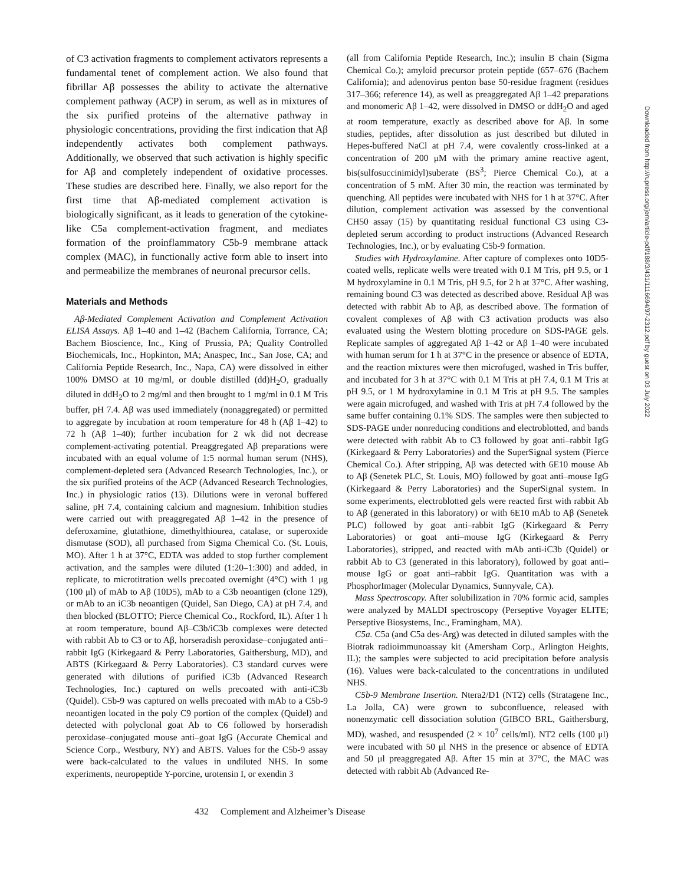of C3 activation fragments to complement activators represents a fundamental tenet of complement action. We also found that fibrillar Aβ possesses the ability to activate the alternative complement pathway (ACP) in serum, as well as in mixtures of the six purified proteins of the alternative pathway in physiologic concentrations, providing the first indication that Aβ independently activates both complement pathways. Additionally, we observed that such activation is highly specific for Aβ and completely independent of oxidative processes. These studies are described here. Finally, we also report for the first time that Aβ-mediated complement activation is biologically significant, as it leads to generation of the cytokine-like C5a complement-activation fragment, and mediates formation of the proinflammatory C5b-9 membrane attack complex (MAC), in functionally active form able to insert into and permeabilize the membranes of neuronal precursor cells.
Materials and Methods
Aβ-Mediated Complement Activation and Complement Activation ELISA Assays. Aβ 1–40 and 1–42 (Bachem California, Torrance, CA; Bachem Bioscience, Inc., King of Prussia, PA; Quality Controlled Biochemicals, Inc., Hopkinton, MA; Anaspec, Inc., San Jose, CA; and California Peptide Research, Inc., Napa, CA) were dissolved in either 100% DMSO at 10 mg/ml, or double distilled (dd)H<sub>2</sub>O, gradually diluted in ddH<sub>2</sub>O to 2 mg/ml and then brought to 1 mg/ml in 0.1 M Tris buffer, pH 7.4. Aβ was used immediately (nonaggregated) or permitted to aggregate by incubation at room temperature for 48 h (Aβ 1–42) to 72 h (Aβ 1–40); further incubation for 2 wk did not decrease complement-activating potential. Preaggregated Aβ preparations were incubated with an equal volume of 1:5 normal human serum (NHS), complement-depleted sera (Advanced Research Technologies, Inc.), or the six purified proteins of the ACP (Advanced Research Technologies, Inc.) in physiologic ratios (13). Dilutions were in veronal buffered saline, pH 7.4, containing calcium and magnesium. Inhibition studies were carried out with preaggregated Aβ 1–42 in the presence of deferoxamine, glutathione, dimethylthiourea, catalase, or superoxide dismutase (SOD), all purchased from Sigma Chemical Co. (St. Louis, MO). After 1 h at 37°C, EDTA was added to stop further complement activation, and the samples were diluted (1:20–1:300) and added, in replicate, to microtitration wells precoated overnight (4°C) with 1 μg (100 μl) of mAb to Aβ (10D5), mAb to a C3b neoantigen (clone 129), or mAb to an iC3b neoantigen (Quidel, San Diego, CA) at pH 7.4, and then blocked (BLOTTO; Pierce Chemical Co., Rockford, IL). After 1 h at room temperature, bound Aβ–C3b/iC3b complexes were detected with rabbit Ab to C3 or to Aβ, horseradish peroxidase–conjugated anti–rabbit IgG (Kirkegaard & Perry Laboratories, Gaithersburg, MD), and ABTS (Kirkegaard & Perry Laboratories). C3 standard curves were generated with dilutions of purified iC3b (Advanced Research Technologies, Inc.) captured on wells precoated with anti-iC3b (Quidel). C5b-9 was captured on wells precoated with mAb to a C5b-9 neoantigen located in the poly C9 portion of the complex (Quidel) and detected with polyclonal goat Ab to C6 followed by horseradish peroxidase–conjugated mouse anti–goat IgG (Accurate Chemical and Science Corp., Westbury, NY) and ABTS. Values for the C5b-9 assay were back-calculated to the values in undiluted NHS. In some experiments, neuropeptide Y-porcine, urotensin I, or exendin 3
(all from California Peptide Research, Inc.); insulin B chain (Sigma Chemical Co.); amyloid precursor protein peptide (657–676 (Bachem California); and adenovirus penton base 50-residue fragment (residues 317–366; reference 14), as well as preaggregated Aβ 1–42 preparations and monomeric Aβ 1–42, were dissolved in DMSO or ddH<sub>2</sub>O and aged at room temperature, exactly as described above for Aβ. In some studies, peptides, after dissolution as just described but diluted in Hepes-buffered NaCl at pH 7.4, were covalently cross-linked at a concentration of 200 μM with the primary amine reactive agent, bis(sulfosuccinimidyl)suberate (BS<sup>3</sup>; Pierce Chemical Co.), at a concentration of 5 mM. After 30 min, the reaction was terminated by quenching. All peptides were incubated with NHS for 1 h at 37°C. After dilution, complement activation was assessed by the conventional CH50 assay (15) by quantitating residual functional C3 using C3-depleted serum according to product instructions (Advanced Research Technologies, Inc.), or by evaluating C5b-9 formation.
Studies with Hydroxylamine. After capture of complexes onto 10D5-coated wells, replicate wells were treated with 0.1 M Tris, pH 9.5, or 1 M hydroxylamine in 0.1 M Tris, pH 9.5, for 2 h at 37°C. After washing, remaining bound C3 was detected as described above. Residual Aβ was detected with rabbit Ab to Aβ, as described above. The formation of covalent complexes of Aβ with C3 activation products was also evaluated using the Western blotting procedure on SDS-PAGE gels. Replicate samples of aggregated Aβ 1–42 or Aβ 1–40 were incubated with human serum for 1 h at 37°C in the presence or absence of EDTA, and the reaction mixtures were then microfuged, washed in Tris buffer, and incubated for 3 h at 37°C with 0.1 M Tris at pH 7.4, 0.1 M Tris at pH 9.5, or 1 M hydroxylamine in 0.1 M Tris at pH 9.5. The samples were again microfuged, and washed with Tris at pH 7.4 followed by the same buffer containing 0.1% SDS. The samples were then subjected to SDS-PAGE under nonreducing conditions and electroblotted, and bands were detected with rabbit Ab to C3 followed by goat anti–rabbit IgG (Kirkegaard & Perry Laboratories) and the SuperSignal system (Pierce Chemical Co.). After stripping, Aβ was detected with 6E10 mouse Ab to Aβ (Senetek PLC, St. Louis, MO) followed by goat anti–mouse IgG (Kirkegaard & Perry Laboratories) and the SuperSignal system. In some experiments, electroblotted gels were reacted first with rabbit Ab to Aβ (generated in this laboratory) or with 6E10 mAb to Aβ (Senetek PLC) followed by goat anti–rabbit IgG (Kirkegaard & Perry Laboratories) or goat anti–mouse IgG (Kirkegaard & Perry Laboratories), stripped, and reacted with mAb anti-iC3b (Quidel) or rabbit Ab to C3 (generated in this laboratory), followed by goat anti–mouse IgG or goat anti–rabbit IgG. Quantitation was with a PhosphorImager (Molecular Dynamics, Sunnyvale, CA).
Mass Spectroscopy. After solubilization in 70% formic acid, samples were analyzed by MALDI spectroscopy (Perseptive Voyager ELITE; Perseptive Biosystems, Inc., Framingham, MA).
C5a. C5a (and C5a des-Arg) was detected in diluted samples with the Biotrak radioimmunoassay kit (Amersham Corp., Arlington Heights, IL); the samples were subjected to acid precipitation before analysis (16). Values were back-calculated to the concentrations in undiluted NHS.
C5b-9 Membrane Insertion. Ntera2/D1 (NT2) cells (Stratagene Inc., La Jolla, CA) were grown to subconfluence, released with nonenzymatic cell dissociation solution (GIBCO BRL, Gaithersburg, MD), washed, and resuspended (2 × 10<sup>7</sup> cells/ml). NT2 cells (100 μl) were incubated with 50 μl NHS in the presence or absence of EDTA and 50 μl preaggregated Aβ. After 15 min at 37°C, the MAC was detected with rabbit Ab (Advanced Re-
432 Complement and Alzheimer’s Disease
Downloaded from http://rupress.org/jem/article-pdf/188/3/431/1116694/97-2312.pdf by guest on 03 July 2022